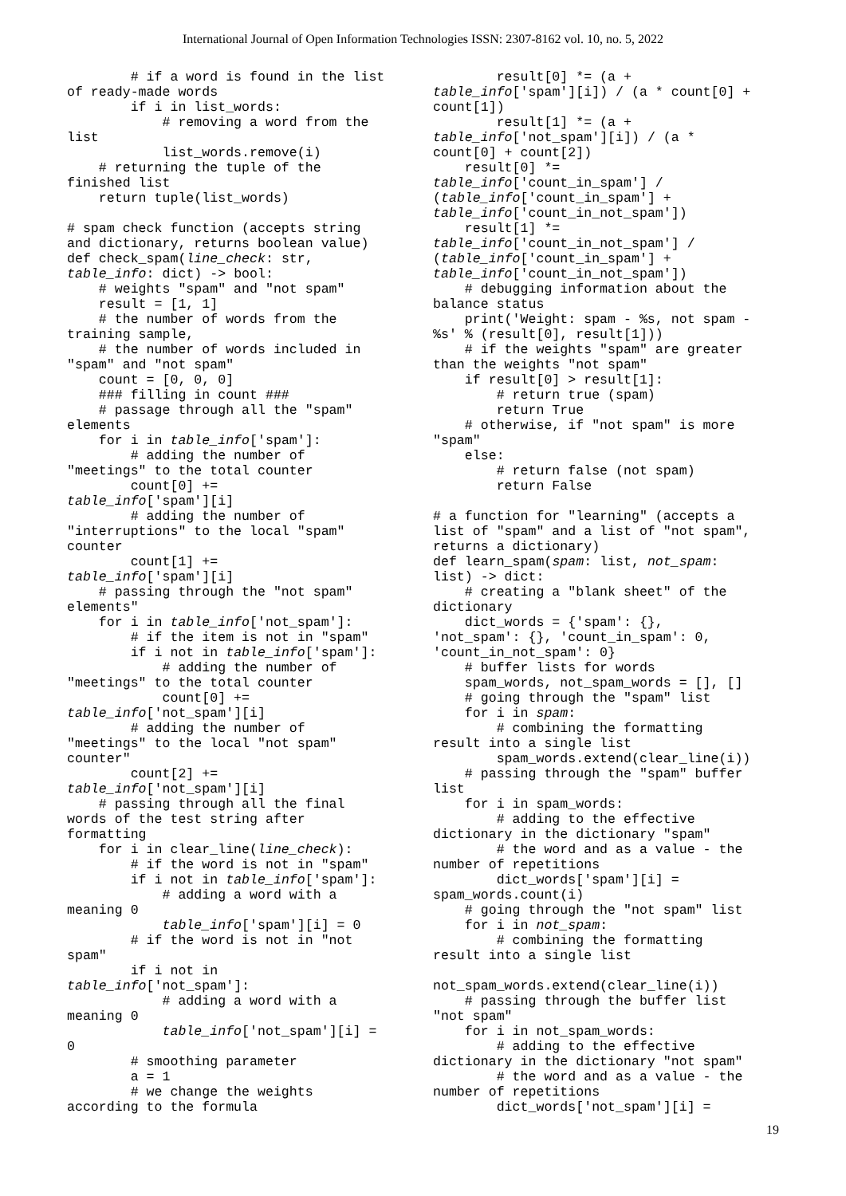International Journal of Open Information Technologies ISSN: 2307-8162 vol. 10, no. 5, 2022
        # if a word is found in the list
of ready-made words
        if i in list_words:
            # removing a word from the
list
            list_words.remove(i)
    # returning the tuple of the
finished list
    return tuple(list_words)

# spam check function (accepts string
and dictionary, returns boolean value)
def check_spam(line_check: str,
table_info: dict) -> bool:
    # weights "spam" and "not spam"
    result = [1, 1]
    # the number of words from the
training sample,
    # the number of words included in
"spam" and "not spam"
    count = [0, 0, 0]
    ### filling in count ###
    # passage through all the "spam"
elements
    for i in table_info['spam']:
        # adding the number of
"meetings" to the total counter
        count[0] +=
table_info['spam'][i]
        # adding the number of
"interruptions" to the local "spam"
counter
        count[1] +=
table_info['spam'][i]
    # passing through the "not spam"
elements"
    for i in table_info['not_spam']:
        # if the item is not in "spam"
        if i not in table_info['spam']:
            # adding the number of
"meetings" to the total counter
            count[0] +=
table_info['not_spam'][i]
        # adding the number of
"meetings" to the local "not spam"
counter"
        count[2] +=
table_info['not_spam'][i]
    # passing through all the final
words of the test string after
formatting
    for i in clear_line(line_check):
        # if the word is not in "spam"
        if i not in table_info['spam']:
            # adding a word with a
meaning 0
            table_info['spam'][i] = 0
        # if the word is not in "not
spam"
        if i not in
table_info['not_spam']:
            # adding a word with a
meaning 0
            table_info['not_spam'][i] =
0
        # smoothing parameter
        a = 1
        # we change the weights
according to the formula
        result[0] *= (a +
table_info['spam'][i]) / (a * count[0] +
count[1])
        result[1] *= (a +
table_info['not_spam'][i]) / (a *
count[0] + count[2])
    result[0] *=
table_info['count_in_spam'] /
(table_info['count_in_spam'] +
table_info['count_in_not_spam'])
    result[1] *=
table_info['count_in_not_spam'] /
(table_info['count_in_spam'] +
table_info['count_in_not_spam'])
    # debugging information about the
balance status
    print('Weight: spam - %s, not spam -
%s' % (result[0], result[1]))
    # if the weights "spam" are greater
than the weights "not spam"
    if result[0] > result[1]:
        # return true (spam)
        return True
    # otherwise, if "not spam" is more
"spam"
    else:
        # return false (not spam)
        return False

# a function for "learning" (accepts a
list of "spam" and a list of "not spam",
returns a dictionary)
def learn_spam(spam: list, not_spam:
list) -> dict:
    # creating a "blank sheet" of the
dictionary
    dict_words = {'spam': {},
'not_spam': {}, 'count_in_spam': 0,
'count_in_not_spam': 0}
    # buffer lists for words
    spam_words, not_spam_words = [], []
    # going through the "spam" list
    for i in spam:
        # combining the formatting
result into a single list
        spam_words.extend(clear_line(i))
    # passing through the "spam" buffer
list
    for i in spam_words:
        # adding to the effective
dictionary in the dictionary "spam"
        # the word and as a value - the
number of repetitions
        dict_words['spam'][i] =
spam_words.count(i)
    # going through the "not spam" list
    for i in not_spam:
        # combining the formatting
result into a single list

not_spam_words.extend(clear_line(i))
    # passing through the buffer list
"not spam"
    for i in not_spam_words:
        # adding to the effective
dictionary in the dictionary "not spam"
        # the word and as a value - the
number of repetitions
        dict_words['not_spam'][i] =
19